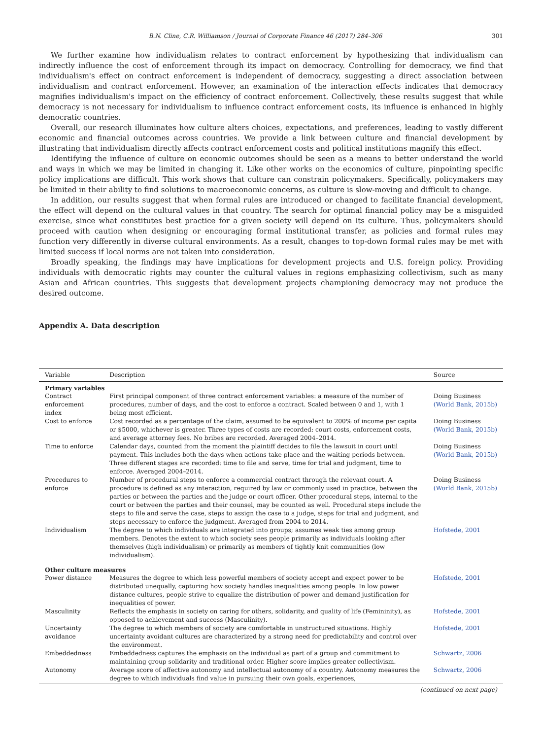B.N. Cline, C.R. Williamson / Journal of Corporate Finance 46 (2017) 284–306 301
We further examine how individualism relates to contract enforcement by hypothesizing that individualism can indirectly influence the cost of enforcement through its impact on democracy. Controlling for democracy, we find that individualism's effect on contract enforcement is independent of democracy, suggesting a direct association between individualism and contract enforcement. However, an examination of the interaction effects indicates that democracy magnifies individualism's impact on the efficiency of contract enforcement. Collectively, these results suggest that while democracy is not necessary for individualism to influence contract enforcement costs, its influence is enhanced in highly democratic countries.
Overall, our research illuminates how culture alters choices, expectations, and preferences, leading to vastly different economic and financial outcomes across countries. We provide a link between culture and financial development by illustrating that individualism directly affects contract enforcement costs and political institutions magnify this effect.
Identifying the influence of culture on economic outcomes should be seen as a means to better understand the world and ways in which we may be limited in changing it. Like other works on the economics of culture, pinpointing specific policy implications are difficult. This work shows that culture can constrain policymakers. Specifically, policymakers may be limited in their ability to find solutions to macroeconomic concerns, as culture is slow-moving and difficult to change.
In addition, our results suggest that when formal rules are introduced or changed to facilitate financial development, the effect will depend on the cultural values in that country. The search for optimal financial policy may be a misguided exercise, since what constitutes best practice for a given society will depend on its culture. Thus, policymakers should proceed with caution when designing or encouraging formal institutional transfer, as policies and formal rules may function very differently in diverse cultural environments. As a result, changes to top-down formal rules may be met with limited success if local norms are not taken into consideration.
Broadly speaking, the findings may have implications for development projects and U.S. foreign policy. Providing individuals with democratic rights may counter the cultural values in regions emphasizing collectivism, such as many Asian and African countries. This suggests that development projects championing democracy may not produce the desired outcome.
Appendix A. Data description
| Variable | Description | Source |
| --- | --- | --- |
| Primary variables | | |
| Contract enforcement index | First principal component of three contract enforcement variables: a measure of the number of procedures, number of days, and the cost to enforce a contract. Scaled between 0 and 1, with 1 being most efficient. | Doing Business (World Bank, 2015b) |
| Cost to enforce | Cost recorded as a percentage of the claim, assumed to be equivalent to 200% of income per capita or $5000, whichever is greater. Three types of costs are recorded: court costs, enforcement costs, and average attorney fees. No bribes are recorded. Averaged 2004–2014. | Doing Business (World Bank, 2015b) |
| Time to enforce | Calendar days, counted from the moment the plaintiff decides to file the lawsuit in court until payment. This includes both the days when actions take place and the waiting periods between. Three different stages are recorded: time to file and serve, time for trial and judgment, time to enforce. Averaged 2004–2014. | Doing Business (World Bank, 2015b) |
| Procedures to enforce | Number of procedural steps to enforce a commercial contract through the relevant court. A procedure is defined as any interaction, required by law or commonly used in practice, between the parties or between the parties and the judge or court officer. Other procedural steps, internal to the court or between the parties and their counsel, may be counted as well. Procedural steps include the steps to file and serve the case, steps to assign the case to a judge, steps for trial and judgment, and steps necessary to enforce the judgment. Averaged from 2004 to 2014. | Doing Business (World Bank, 2015b) |
| Individualism | The degree to which individuals are integrated into groups; assumes weak ties among group members. Denotes the extent to which society sees people primarily as individuals looking after themselves (high individualism) or primarily as members of tightly knit communities (low individualism). | Hofstede, 2001 |
| Other culture measures | | |
| Power distance | Measures the degree to which less powerful members of society accept and expect power to be distributed unequally, capturing how society handles inequalities among people. In low power distance cultures, people strive to equalize the distribution of power and demand justification for inequalities of power. | Hofstede, 2001 |
| Masculinity | Reflects the emphasis in society on caring for others, solidarity, and quality of life (Femininity), as opposed to achievement and success (Masculinity). | Hofstede, 2001 |
| Uncertainty avoidance | The degree to which members of society are comfortable in unstructured situations. Highly uncertainty avoidant cultures are characterized by a strong need for predictability and control over the environment. | Hofstede, 2001 |
| Embeddedness | Embeddedness captures the emphasis on the individual as part of a group and commitment to maintaining group solidarity and traditional order. Higher score implies greater collectivism. | Schwartz, 2006 |
| Autonomy | Average score of affective autonomy and intellectual autonomy of a country. Autonomy measures the degree to which individuals find value in pursuing their own goals, experiences, | Schwartz, 2006 |
(continued on next page)